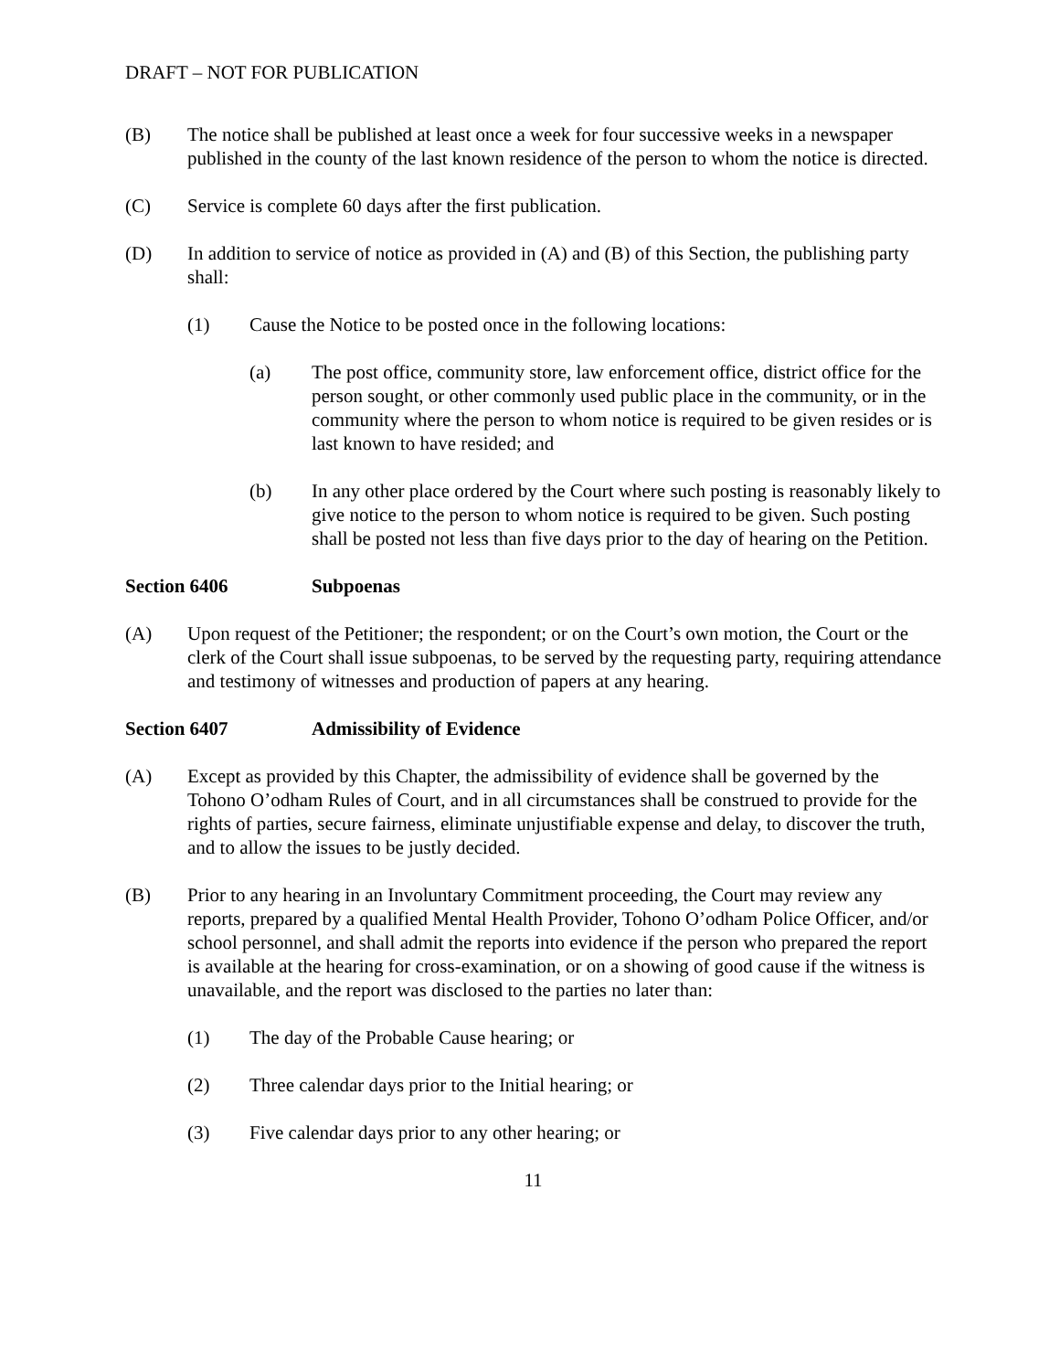DRAFT – NOT FOR PUBLICATION
(B) The notice shall be published at least once a week for four successive weeks in a newspaper published in the county of the last known residence of the person to whom the notice is directed.
(C) Service is complete 60 days after the first publication.
(D) In addition to service of notice as provided in (A) and (B) of this Section, the publishing party shall:
(1) Cause the Notice to be posted once in the following locations:
(a) The post office, community store, law enforcement office, district office for the person sought, or other commonly used public place in the community, or in the community where the person to whom notice is required to be given resides or is last known to have resided; and
(b) In any other place ordered by the Court where such posting is reasonably likely to give notice to the person to whom notice is required to be given. Such posting shall be posted not less than five days prior to the day of hearing on the Petition.
Section 6406 Subpoenas
(A) Upon request of the Petitioner; the respondent; or on the Court’s own motion, the Court or the clerk of the Court shall issue subpoenas, to be served by the requesting party, requiring attendance and testimony of witnesses and production of papers at any hearing.
Section 6407 Admissibility of Evidence
(A) Except as provided by this Chapter, the admissibility of evidence shall be governed by the Tohono O’odham Rules of Court, and in all circumstances shall be construed to provide for the rights of parties, secure fairness, eliminate unjustifiable expense and delay, to discover the truth, and to allow the issues to be justly decided.
(B) Prior to any hearing in an Involuntary Commitment proceeding, the Court may review any reports, prepared by a qualified Mental Health Provider, Tohono O’odham Police Officer, and/or school personnel, and shall admit the reports into evidence if the person who prepared the report is available at the hearing for cross-examination, or on a showing of good cause if the witness is unavailable, and the report was disclosed to the parties no later than:
(1) The day of the Probable Cause hearing; or
(2) Three calendar days prior to the Initial hearing; or
(3) Five calendar days prior to any other hearing; or
11